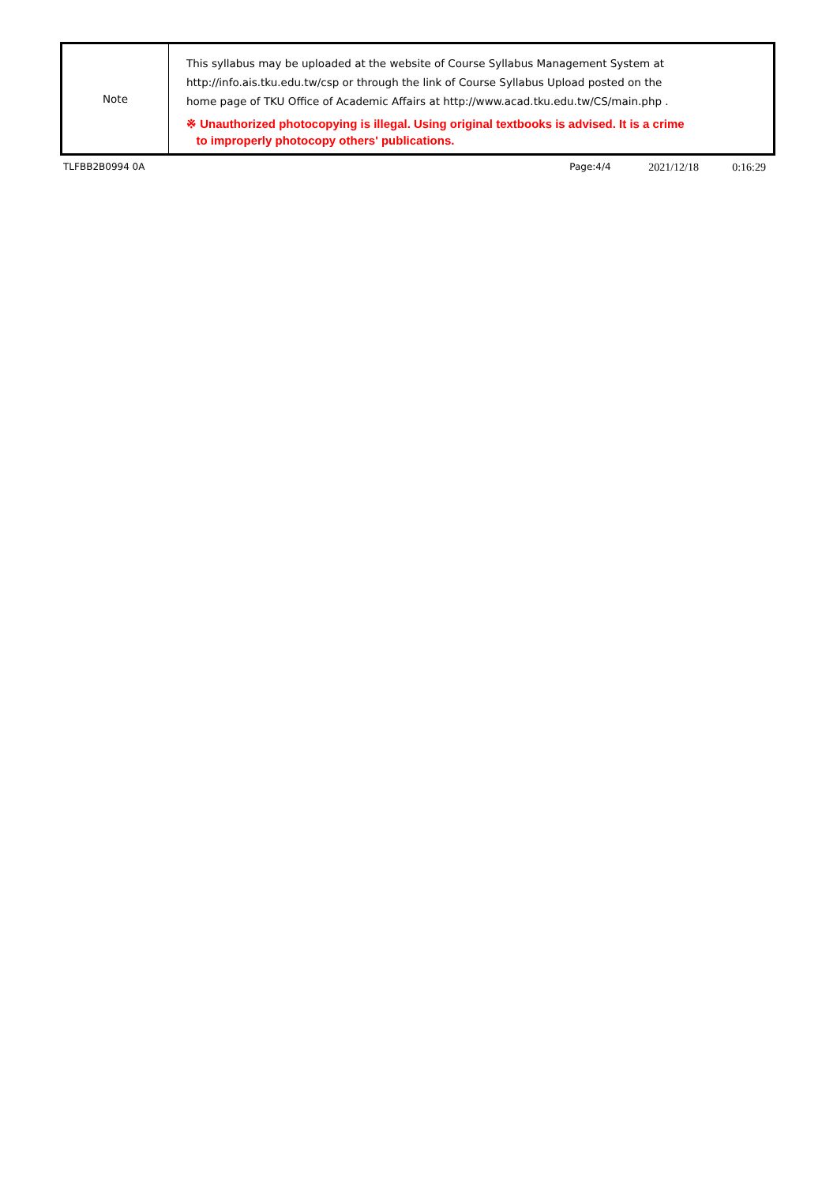| Note | This syllabus may be uploaded at the website of Course Syllabus Management System at http://info.ais.tku.edu.tw/csp or through the link of Course Syllabus Upload posted on the home page of TKU Office of Academic Affairs at http://www.acad.tku.edu.tw/CS/main.php . ※ Unauthorized photocopying is illegal. Using original textbooks is advised. It is a crime to improperly photocopy others' publications. |
TLFBB2B0994 0A Page:4/4 2021/12/18 0:16:29